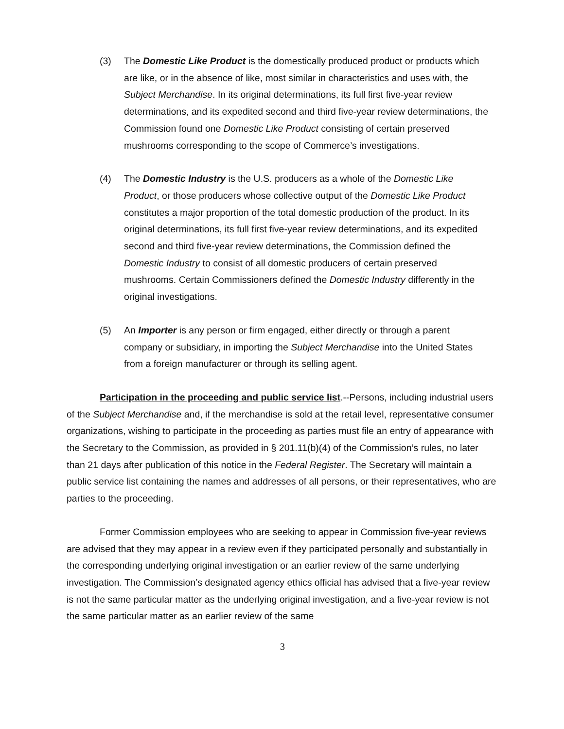(3) The Domestic Like Product is the domestically produced product or products which are like, or in the absence of like, most similar in characteristics and uses with, the Subject Merchandise. In its original determinations, its full first five-year review determinations, and its expedited second and third five-year review determinations, the Commission found one Domestic Like Product consisting of certain preserved mushrooms corresponding to the scope of Commerce’s investigations.
(4) The Domestic Industry is the U.S. producers as a whole of the Domestic Like Product, or those producers whose collective output of the Domestic Like Product constitutes a major proportion of the total domestic production of the product. In its original determinations, its full first five-year review determinations, and its expedited second and third five-year review determinations, the Commission defined the Domestic Industry to consist of all domestic producers of certain preserved mushrooms. Certain Commissioners defined the Domestic Industry differently in the original investigations.
(5) An Importer is any person or firm engaged, either directly or through a parent company or subsidiary, in importing the Subject Merchandise into the United States from a foreign manufacturer or through its selling agent.
Participation in the proceeding and public service list.--Persons, including industrial users of the Subject Merchandise and, if the merchandise is sold at the retail level, representative consumer organizations, wishing to participate in the proceeding as parties must file an entry of appearance with the Secretary to the Commission, as provided in § 201.11(b)(4) of the Commission’s rules, no later than 21 days after publication of this notice in the Federal Register. The Secretary will maintain a public service list containing the names and addresses of all persons, or their representatives, who are parties to the proceeding.
Former Commission employees who are seeking to appear in Commission five-year reviews are advised that they may appear in a review even if they participated personally and substantially in the corresponding underlying original investigation or an earlier review of the same underlying investigation. The Commission’s designated agency ethics official has advised that a five-year review is not the same particular matter as the underlying original investigation, and a five-year review is not the same particular matter as an earlier review of the same
3